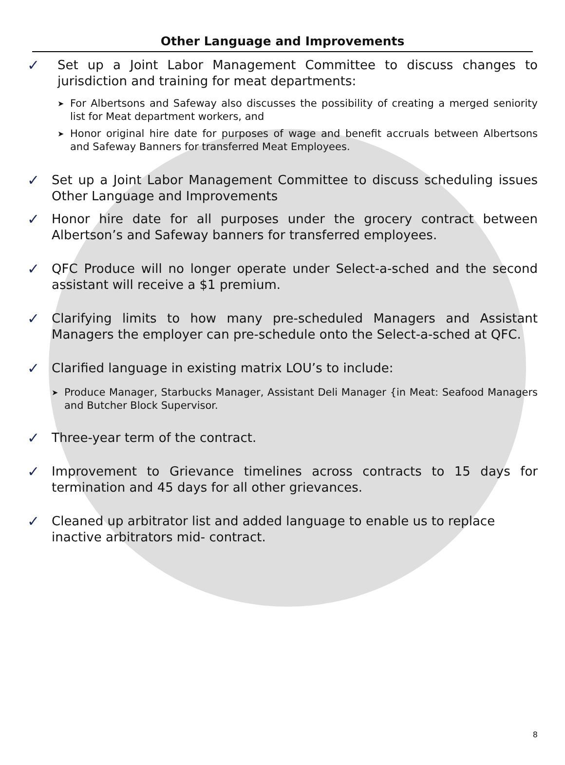Other Language and Improvements
✓
Set up a Joint Labor Management Committee to discuss changes to jurisdiction and training for meat departments:
➤
For Albertsons and Safeway also discusses the possibility of creating a merged seniority list for Meat department workers, and
➤
Honor original hire date for purposes of wage and benefit accruals between Albertsons and Safeway Banners for transferred Meat Employees.
✓
Set up a Joint Labor Management Committee to discuss scheduling issues Other Language and Improvements
✓
Honor hire date for all purposes under the grocery contract between Albertson’s and Safeway banners for transferred employees.
✓
QFC Produce will no longer operate under Select-a-sched and the second assistant will receive a $1 premium.
✓
Clarifying limits to how many pre-scheduled Managers and Assistant Managers the employer can pre-schedule onto the Select-a-sched at QFC.
✓
Clarified language in existing matrix LOU’s to include:
➤
Produce Manager, Starbucks Manager, Assistant Deli Manager {in Meat: Seafood Managers and Butcher Block Supervisor.
✓
Three-year term of the contract.
✓
Improvement to Grievance timelines across contracts to 15 days for termination and 45 days for all other grievances.
✓
Cleaned up arbitrator list and added language to enable us to replace inactive arbitrators mid- contract.
8